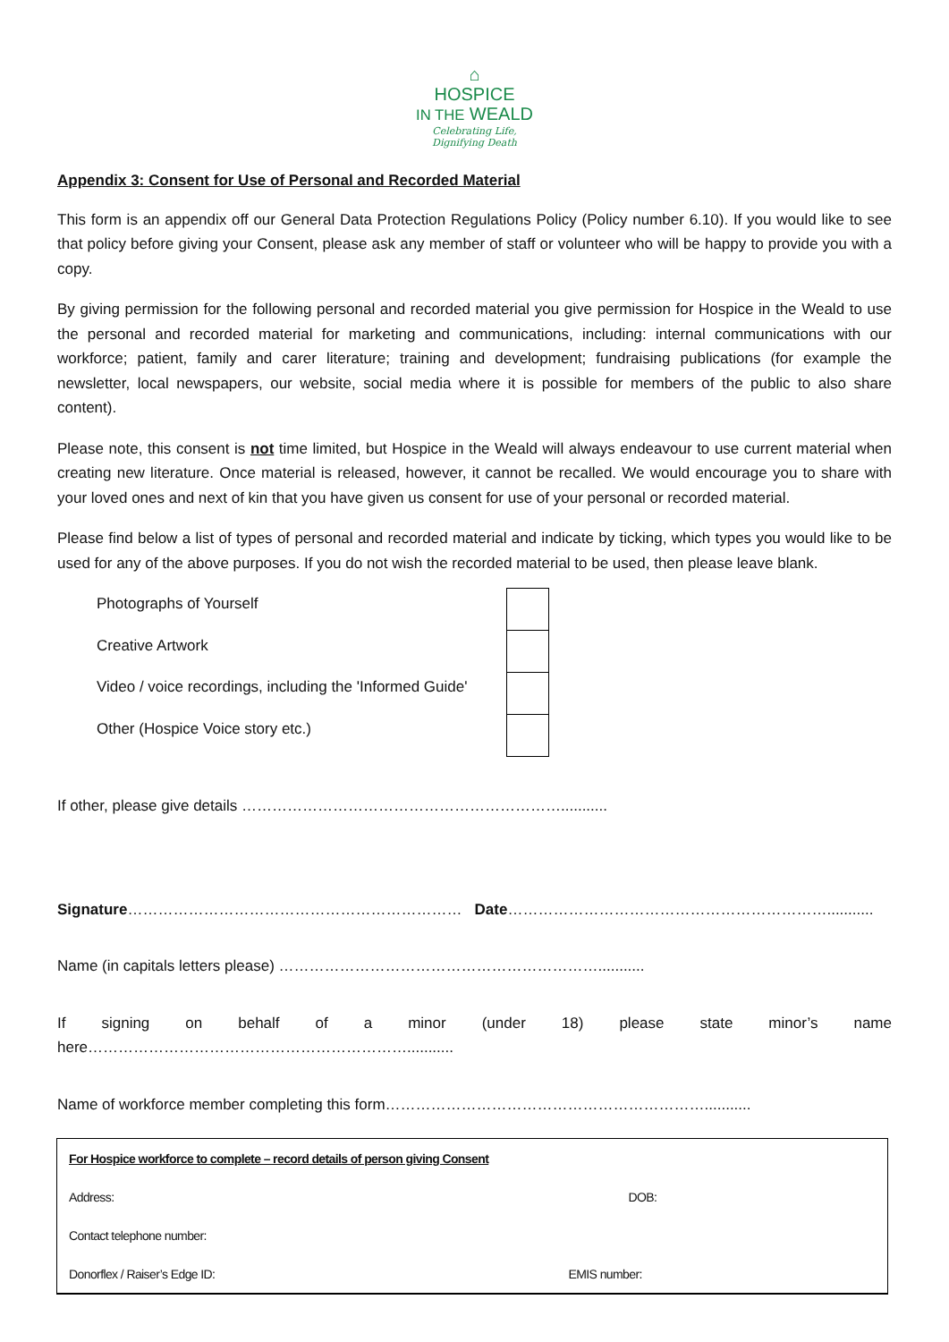⌂
HOSPICE
IN THE WEALD
Celebrating Life,
Dignifying Death
Appendix 3: Consent for Use of Personal and Recorded Material
This form is an appendix off our General Data Protection Regulations Policy (Policy number 6.10). If you would like to see that policy before giving your Consent, please ask any member of staff or volunteer who will be happy to provide you with a copy.
By giving permission for the following personal and recorded material you give permission for Hospice in the Weald to use the personal and recorded material for marketing and communications, including: internal communications with our workforce; patient, family and carer literature; training and development; fundraising publications (for example the newsletter, local newspapers, our website, social media where it is possible for members of the public to also share content).
Please note, this consent is not time limited, but Hospice in the Weald will always endeavour to use current material when creating new literature. Once material is released, however, it cannot be recalled. We would encourage you to share with your loved ones and next of kin that you have given us consent for use of your personal or recorded material.
Please find below a list of types of personal and recorded material and indicate by ticking, which types you would like to be used for any of the above purposes. If you do not wish the recorded material to be used, then please leave blank.
Photographs of Yourself
Creative Artwork
Video / voice recordings, including the 'Informed Guide'
Other (Hospice Voice story etc.)
If other, please give details ………………………………………………………...........
Signature………………………………………………………… Date………………………………………………………...........
Name (in capitals letters please) ………………………………………………………...........
If signing on behalf of a minor (under 18) please state minor’s name here………………………………………………………...........
Name of workforce member completing this form………………………………………………………...........
| For Hospice workforce to complete – record details of person giving Consent | |
| Address: | DOB: |
| Contact telephone number: | |
| Donorflex / Raiser’s Edge ID: | EMIS number: |